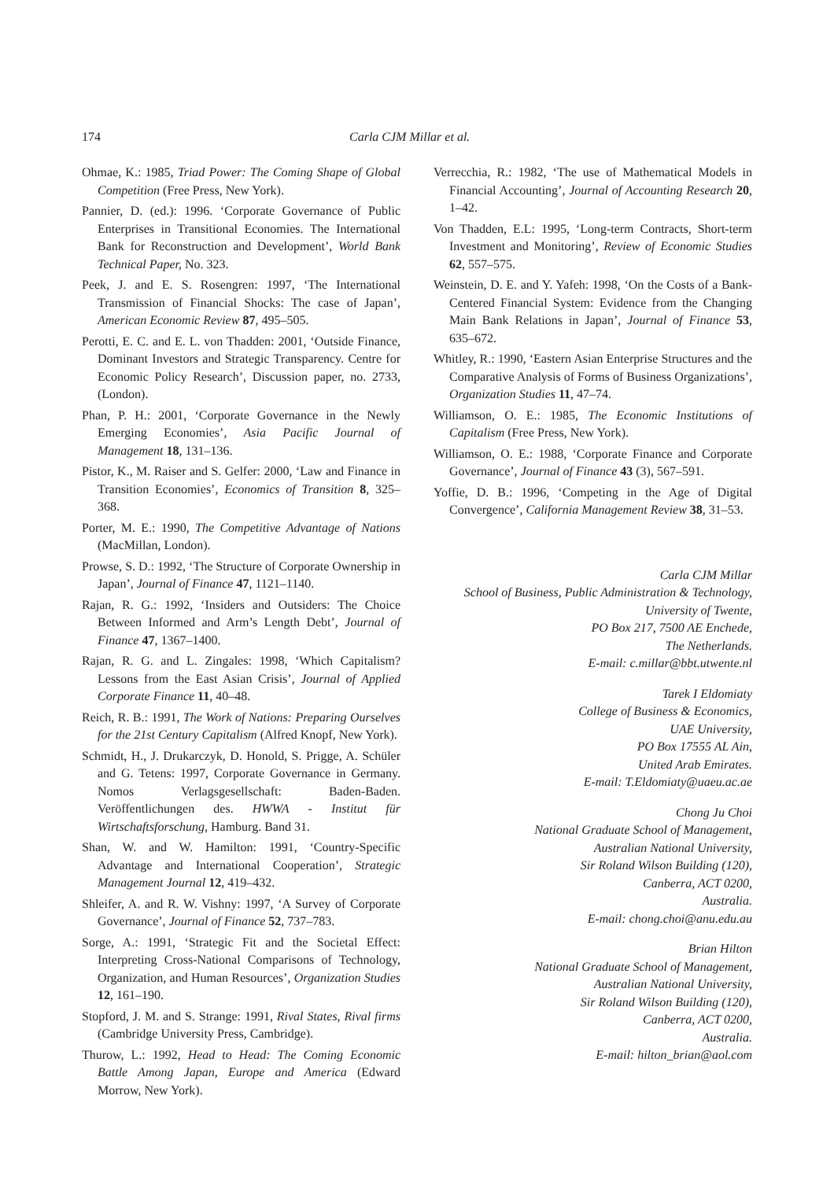174 Carla CJM Millar et al.
Ohmae, K.: 1985, Triad Power: The Coming Shape of Global Competition (Free Press, New York).
Pannier, D. (ed.): 1996. ‘Corporate Governance of Public Enterprises in Transitional Economies. The International Bank for Reconstruction and Development’, World Bank Technical Paper, No. 323.
Peek, J. and E. S. Rosengren: 1997, ‘The International Transmission of Financial Shocks: The case of Japan’, American Economic Review 87, 495–505.
Perotti, E. C. and E. L. von Thadden: 2001, ‘Outside Finance, Dominant Investors and Strategic Transparency. Centre for Economic Policy Research’, Discussion paper, no. 2733, (London).
Phan, P. H.: 2001, ‘Corporate Governance in the Newly Emerging Economies’, Asia Pacific Journal of Management 18, 131–136.
Pistor, K., M. Raiser and S. Gelfer: 2000, ‘Law and Finance in Transition Economies’, Economics of Transition 8, 325–368.
Porter, M. E.: 1990, The Competitive Advantage of Nations (MacMillan, London).
Prowse, S. D.: 1992, ‘The Structure of Corporate Ownership in Japan’, Journal of Finance 47, 1121–1140.
Rajan, R. G.: 1992, ‘Insiders and Outsiders: The Choice Between Informed and Arm’s Length Debt’, Journal of Finance 47, 1367–1400.
Rajan, R. G. and L. Zingales: 1998, ‘Which Capitalism? Lessons from the East Asian Crisis’, Journal of Applied Corporate Finance 11, 40–48.
Reich, R. B.: 1991, The Work of Nations: Preparing Ourselves for the 21st Century Capitalism (Alfred Knopf, New York).
Schmidt, H., J. Drukarczyk, D. Honold, S. Prigge, A. Schüler and G. Tetens: 1997, Corporate Governance in Germany. Nomos Verlagsgesellschaft: Baden-Baden. Veröffentlichungen des. HWWA - Institut für Wirtschaftsforschung, Hamburg. Band 31.
Shan, W. and W. Hamilton: 1991, ‘Country-Specific Advantage and International Cooperation’, Strategic Management Journal 12, 419–432.
Shleifer, A. and R. W. Vishny: 1997, ‘A Survey of Corporate Governance’, Journal of Finance 52, 737–783.
Sorge, A.: 1991, ‘Strategic Fit and the Societal Effect: Interpreting Cross-National Comparisons of Technology, Organization, and Human Resources’, Organization Studies 12, 161–190.
Stopford, J. M. and S. Strange: 1991, Rival States, Rival firms (Cambridge University Press, Cambridge).
Thurow, L.: 1992, Head to Head: The Coming Economic Battle Among Japan, Europe and America (Edward Morrow, New York).
Verrecchia, R.: 1982, ‘The use of Mathematical Models in Financial Accounting’, Journal of Accounting Research 20, 1–42.
Von Thadden, E.L: 1995, ‘Long-term Contracts, Short-term Investment and Monitoring’, Review of Economic Studies 62, 557–575.
Weinstein, D. E. and Y. Yafeh: 1998, ‘On the Costs of a Bank-Centered Financial System: Evidence from the Changing Main Bank Relations in Japan’, Journal of Finance 53, 635–672.
Whitley, R.: 1990, ‘Eastern Asian Enterprise Structures and the Comparative Analysis of Forms of Business Organizations’, Organization Studies 11, 47–74.
Williamson, O. E.: 1985, The Economic Institutions of Capitalism (Free Press, New York).
Williamson, O. E.: 1988, ‘Corporate Finance and Corporate Governance’, Journal of Finance 43 (3), 567–591.
Yoffie, D. B.: 1996, ‘Competing in the Age of Digital Convergence’, California Management Review 38, 31–53.
Carla CJM Millar
School of Business, Public Administration & Technology,
University of Twente,
PO Box 217, 7500 AE Enchede,
The Netherlands.
E-mail: c.millar@bbt.utwente.nl
Tarek I Eldomiaty
College of Business & Economics,
UAE University,
PO Box 17555 AL Ain,
United Arab Emirates.
E-mail: T.Eldomiaty@uaeu.ac.ae
Chong Ju Choi
National Graduate School of Management,
Australian National University,
Sir Roland Wilson Building (120),
Canberra, ACT 0200,
Australia.
E-mail: chong.choi@anu.edu.au
Brian Hilton
National Graduate School of Management,
Australian National University,
Sir Roland Wilson Building (120),
Canberra, ACT 0200,
Australia.
E-mail: hilton_brian@aol.com